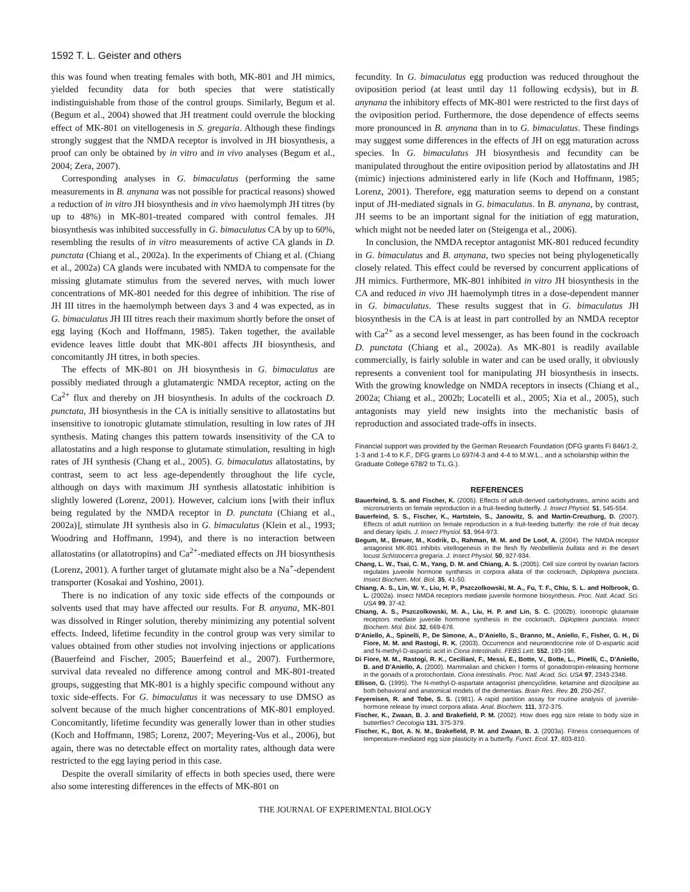1592 T. L. Geister and others
this was found when treating females with both, MK-801 and JH mimics, yielded fecundity data for both species that were statistically indistinguishable from those of the control groups. Similarly, Begum et al. (Begum et al., 2004) showed that JH treatment could overrule the blocking effect of MK-801 on vitellogenesis in S. gregaria. Although these findings strongly suggest that the NMDA receptor is involved in JH biosynthesis, a proof can only be obtained by in vitro and in vivo analyses (Begum et al., 2004; Zera, 2007).
Corresponding analyses in G. bimaculatus (performing the same measurements in B. anynana was not possible for practical reasons) showed a reduction of in vitro JH biosynthesis and in vivo haemolymph JH titres (by up to 48%) in MK-801-treated compared with control females. JH biosynthesis was inhibited successfully in G. bimaculatus CA by up to 60%, resembling the results of in vitro measurements of active CA glands in D. punctata (Chiang et al., 2002a). In the experiments of Chiang et al. (Chiang et al., 2002a) CA glands were incubated with NMDA to compensate for the missing glutamate stimulus from the severed nerves, with much lower concentrations of MK-801 needed for this degree of inhibition. The rise of JH III titres in the haemolymph between days 3 and 4 was expected, as in G. bimaculatus JH III titres reach their maximum shortly before the onset of egg laying (Koch and Hoffmann, 1985). Taken together, the available evidence leaves little doubt that MK-801 affects JH biosynthesis, and concomitantly JH titres, in both species.
The effects of MK-801 on JH biosynthesis in G. bimaculatus are possibly mediated through a glutamatergic NMDA receptor, acting on the Ca<sup>2+</sup> flux and thereby on JH biosynthesis. In adults of the cockroach D. punctata, JH biosynthesis in the CA is initially sensitive to allatostatins but insensitive to ionotropic glutamate stimulation, resulting in low rates of JH synthesis. Mating changes this pattern towards insensitivity of the CA to allatostatins and a high response to glutamate stimulation, resulting in high rates of JH synthesis (Chang et al., 2005). G. bimaculatus allatostatins, by contrast, seem to act less age-dependently throughout the life cycle, although on days with maximum JH synthesis allatostatic inhibition is slightly lowered (Lorenz, 2001). However, calcium ions [with their influx being regulated by the NMDA receptor in D. punctata (Chiang et al., 2002a)], stimulate JH synthesis also in G. bimaculatus (Klein et al., 1993; Woodring and Hoffmann, 1994), and there is no interaction between allatostatins (or allatotropins) and Ca<sup>2+</sup>-mediated effects on JH biosynthesis (Lorenz, 2001). A further target of glutamate might also be a Na<sup>+</sup>-dependent transporter (Kosakai and Yoshino, 2001).
There is no indication of any toxic side effects of the compounds or solvents used that may have affected our results. For B. anyana, MK-801 was dissolved in Ringer solution, thereby minimizing any potential solvent effects. Indeed, lifetime fecundity in the control group was very similar to values obtained from other studies not involving injections or applications (Bauerfeind and Fischer, 2005; Bauerfeind et al., 2007). Furthermore, survival data revealed no difference among control and MK-801-treated groups, suggesting that MK-801 is a highly specific compound without any toxic side-effects. For G. bimaculatus it was necessary to use DMSO as solvent because of the much higher concentrations of MK-801 employed. Concomitantly, lifetime fecundity was generally lower than in other studies (Koch and Hoffmann, 1985; Lorenz, 2007; Meyering-Vos et al., 2006), but again, there was no detectable effect on mortality rates, although data were restricted to the egg laying period in this case.
Despite the overall similarity of effects in both species used, there were also some interesting differences in the effects of MK-801 on
fecundity. In G. bimaculatus egg production was reduced throughout the oviposition period (at least until day 11 following ecdysis), but in B. anynana the inhibitory effects of MK-801 were restricted to the first days of the oviposition period. Furthermore, the dose dependence of effects seems more pronounced in B. anynana than in to G. bimaculatus. These findings may suggest some differences in the effects of JH on egg maturation across species. In G. bimaculatus JH biosynthesis and fecundity can be manipulated throughout the entire oviposition period by allatostatins and JH (mimic) injections administered early in life (Koch and Hoffmann, 1985; Lorenz, 2001). Therefore, egg maturation seems to depend on a constant input of JH-mediated signals in G. bimaculatus. In B. anynana, by contrast, JH seems to be an important signal for the initiation of egg maturation, which might not be needed later on (Steigenga et al., 2006).
In conclusion, the NMDA receptor antagonist MK-801 reduced fecundity in G. bimaculatus and B. anynana, two species not being phylogenetically closely related. This effect could be reversed by concurrent applications of JH mimics. Furthermore, MK-801 inhibited in vitro JH biosynthesis in the CA and reduced in vivo JH haemolymph titres in a dose-dependent manner in G. bimaculatus. These results suggest that in G. bimaculatus JH biosynthesis in the CA is at least in part controlled by an NMDA receptor with Ca<sup>2+</sup> as a second level messenger, as has been found in the cockroach D. punctata (Chiang et al., 2002a). As MK-801 is readily available commercially, is fairly soluble in water and can be used orally, it obviously represents a convenient tool for manipulating JH biosynthesis in insects. With the growing knowledge on NMDA receptors in insects (Chiang et al., 2002a; Chiang et al., 2002b; Locatelli et al., 2005; Xia et al., 2005), such antagonists may yield new insights into the mechanistic basis of reproduction and associated trade-offs in insects.
Financial support was provided by the German Research Foundation (DFG grants Fi 846/1-2, 1-3 and 1-4 to K.F., DFG grants Lo 697/4-3 and 4-4 to M.W.L., and a scholarship within the Graduate College 678/2 to T.L.G.).
REFERENCES
Bauerfeind, S. S. and Fischer, K. (2005). Effects of adult-derived carbohydrates, amino acids and micronutrients on female reproduction in a fruit-feeding butterfly. J. Insect Physiol. 51, 545-554.
Bauerfeind, S. S., Fischer, K., Hartstein, S., Janowitz, S. and Martin-Creuzburg, D. (2007). Effects of adult nutrition on female reproduction in a fruit-feeding butterfly: the role of fruit decay and dietary lipids. J. Insect Physiol. 53, 964-973.
Begum, M., Breuer, M., Kodrik, D., Rahman, M. M. and De Loof, A. (2004). The NMDA receptor antagonist MK-801 inhibits vitellogenesis in the flesh fly Neobellieria bullata and in the desert locust Schistocerca gregaria. J. Insect Physiol. 50, 927-934.
Chang, L. W., Tsai, C. M., Yang, D. M. and Chiang, A. S. (2005). Cell size control by ovarian factors regulates juvenile hormone synthesis in corpora allata of the cockroach, Diploptera punctata. Insect Biochem. Mol. Biol. 35, 41-50.
Chiang, A. S., Lin, W. Y., Liu, H. P., Pszczolkowski, M. A., Fu, T. F., Chiu, S. L. and Holbrook, G. L. (2002a). Insect NMDA receptors mediate juvenile hormone biosynthesis. Proc. Natl. Acad. Sci. USA 99, 37-42.
Chiang, A. S., Pszczolkowski, M. A., Liu, H. P. and Lin, S. C. (2002b). Ionotropic glutamate receptors mediate juvenile hormone synthesis in the cockroach, Diploptera punctata. Insect Biochem. Mol. Biol. 32, 669-678.
D'Aniello, A., Spinelli, P., De Simone, A., D'Aniello, S., Branno, M., Aniello, F., Fisher, G. H., Di Fiore, M. M. and Rastogi, R. K. (2003). Occurrence and neuroendocrine role of D-aspartic acid and N-methyl-D-aspartic acid in Ciona intestinalis. FEBS Lett. 552, 193-198.
Di Fiore, M. M., Rastogi, R. K., Ceciliani, F., Messi, E., Botte, V., Botte, L., Pinelli, C., D'Aniello, B. and D'Aniello, A. (2000). Mammalian and chicken I forms of gonadotropin-releasing hormone in the gonads of a protochordate, Ciona intestinalis. Proc. Natl. Acad. Sci. USA 97, 2343-2348.
Ellison, G. (1995). The N-methyl-D-aspartate antagonist phencyclidine, ketamine and dizocilpine as both behavioral and anatomical models of the dementias. Brain Res. Rev. 20, 250-267.
Feyereisen, R. and Tobe, S. S. (1981). A rapid partition assay for routine analysis of juvenile-hormone release by insect corpora allata. Anal. Biochem. 111, 372-375.
Fischer, K., Zwaan, B. J. and Brakefield, P. M. (2002). How does egg size relate to body size in butterflies? Oecologia 131, 375-379.
Fischer, K., Bot, A. N. M., Brakefield, P. M. and Zwaan, B. J. (2003a). Fitness consequences of temperature-mediated egg size plasticity in a butterfly. Funct. Ecol. 17, 803-810.
THE JOURNAL OF EXPERIMENTAL BIOLOGY